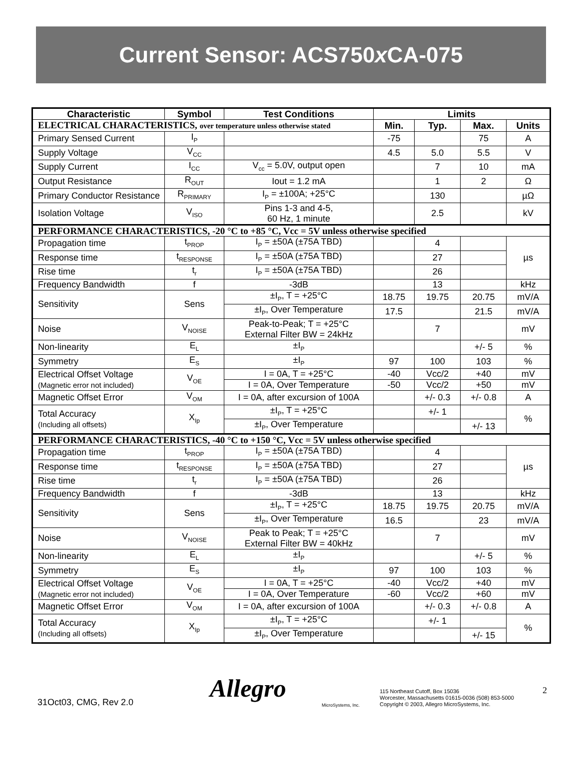Current Sensor: ACS750x CA-075
| Characteristic | Symbol | Test Conditions | Limits | | | |
| --- | --- | --- | --- | --- | --- | --- |
| ELECTRICAL CHARACTERISTICS, over temperature unless otherwise stated | | | Min. | Typ. | Max. | Units |
| Primary Sensed Current | I<sub>P</sub> | | -75 | | 75 | A |
| Supply Voltage | V<sub>CC</sub> | | 4.5 | 5.0 | 5.5 | V |
| Supply Current | I<sub>CC</sub> | V<sub>cc</sub> = 5.0V, output open | | 7 | 10 | mA |
| Output Resistance | R<sub>OUT</sub> | Iout = 1.2 mA | | 1 | 2 | Ω |
| Primary Conductor Resistance | R<sub>PRIMARY</sub> | I<sub>P</sub> = ±100A; +25°C | | 130 | | µΩ |
| Isolation Voltage | V<sub>ISO</sub> | Pins 1-3 and 4-5, 60 Hz, 1 minute | | 2.5 | | kV |
| PERFORMANCE CHARACTERISTICS, -20 °C to +85 °C, Vcc = 5V unless otherwise specified | | | | | | |
| Propagation time | t<sub>PROP</sub> | I<sub>P</sub> = ±50A (±75A TBD) | | 4 | | µs |
| Response time | t<sub>RESPONSE</sub> | I<sub>P</sub> = ±50A (±75A TBD) | | 27 | | |
| Rise time | t<sub>r</sub> | I<sub>P</sub> = ±50A (±75A TBD) | | 26 | | |
| Frequency Bandwidth | f | -3dB | | 13 | | kHz |
| Sensitivity | Sens | ±I<sub>P</sub>, T = +25°C | 18.75 | 19.75 | 20.75 | mV/A |
| | | ±I<sub>P</sub>, Over Temperature | 17.5 | | 21.5 | mV/A |
| Noise | V<sub>NOISE</sub> | Peak-to-Peak; T = +25°C External Filter BW = 24kHz | | 7 | | mV |
| Non-linearity | E<sub>L</sub> | ±I<sub>P</sub> | | | +/- 5 | % |
| Symmetry | E<sub>S</sub> | ±I<sub>P</sub> | 97 | 100 | 103 | % |
| Electrical Offset Voltage (Magnetic error not included) | V<sub>OE</sub> | I = 0A, T = +25°C | -40 | Vcc/2 | +40 | mV |
| | | I = 0A, Over Temperature | -50 | Vcc/2 | +50 | mV |
| Magnetic Offset Error | V<sub>OM</sub> | I = 0A, after excursion of 100A | | +/- 0.3 | +/- 0.8 | A |
| Total Accuracy (Including all offsets) | X<sub>Ip</sub> | ±I<sub>P</sub>, T = +25°C | | +/- 1 | | % |
| | | ±I<sub>P</sub>, Over Temperature | | | +/- 13 | |
| PERFORMANCE CHARACTERISTICS, -40 °C to +150 °C, Vcc = 5V unless otherwise specified | | | | | | |
| Propagation time | t<sub>PROP</sub> | I<sub>P</sub> = ±50A (±75A TBD) | | 4 | | µs |
| Response time | t<sub>RESPONSE</sub> | I<sub>P</sub> = ±50A (±75A TBD) | | 27 | | |
| Rise time | t<sub>r</sub> | I<sub>P</sub> = ±50A (±75A TBD) | | 26 | | |
| Frequency Bandwidth | f | -3dB | | 13 | | kHz |
| Sensitivity | Sens | ±I<sub>P</sub>, T = +25°C | 18.75 | 19.75 | 20.75 | mV/A |
| | | ±I<sub>P</sub>, Over Temperature | 16.5 | | 23 | mV/A |
| Noise | V<sub>NOISE</sub> | Peak to Peak; T = +25°C External Filter BW = 40kHz | | 7 | | mV |
| Non-linearity | E<sub>L</sub> | ±I<sub>P</sub> | | | +/- 5 | % |
| Symmetry | E<sub>S</sub> | ±I<sub>P</sub> | 97 | 100 | 103 | % |
| Electrical Offset Voltage (Magnetic error not included) | V<sub>OE</sub> | I = 0A, T = +25°C | -40 | Vcc/2 | +40 | mV |
| | | I = 0A, Over Temperature | -60 | Vcc/2 | +60 | mV |
| Magnetic Offset Error | V<sub>OM</sub> | I = 0A, after excursion of 100A | | +/- 0.3 | +/- 0.8 | A |
| Total Accuracy (Including all offsets) | X<sub>Ip</sub> | ±I<sub>P</sub>, T = +25°C | | +/- 1 | | % |
| | | ±I<sub>P</sub>, Over Temperature | | | +/- 15 | |
31Oct03, CMG, Rev 2.0
Allegro
MicroSystems, Inc.
115 Northeast Cutoff, Box 15036
Worcester, Massachusetts 01615-0036 (508) 853-5000
Copyright © 2003, Allegro MicroSystems, Inc.
2